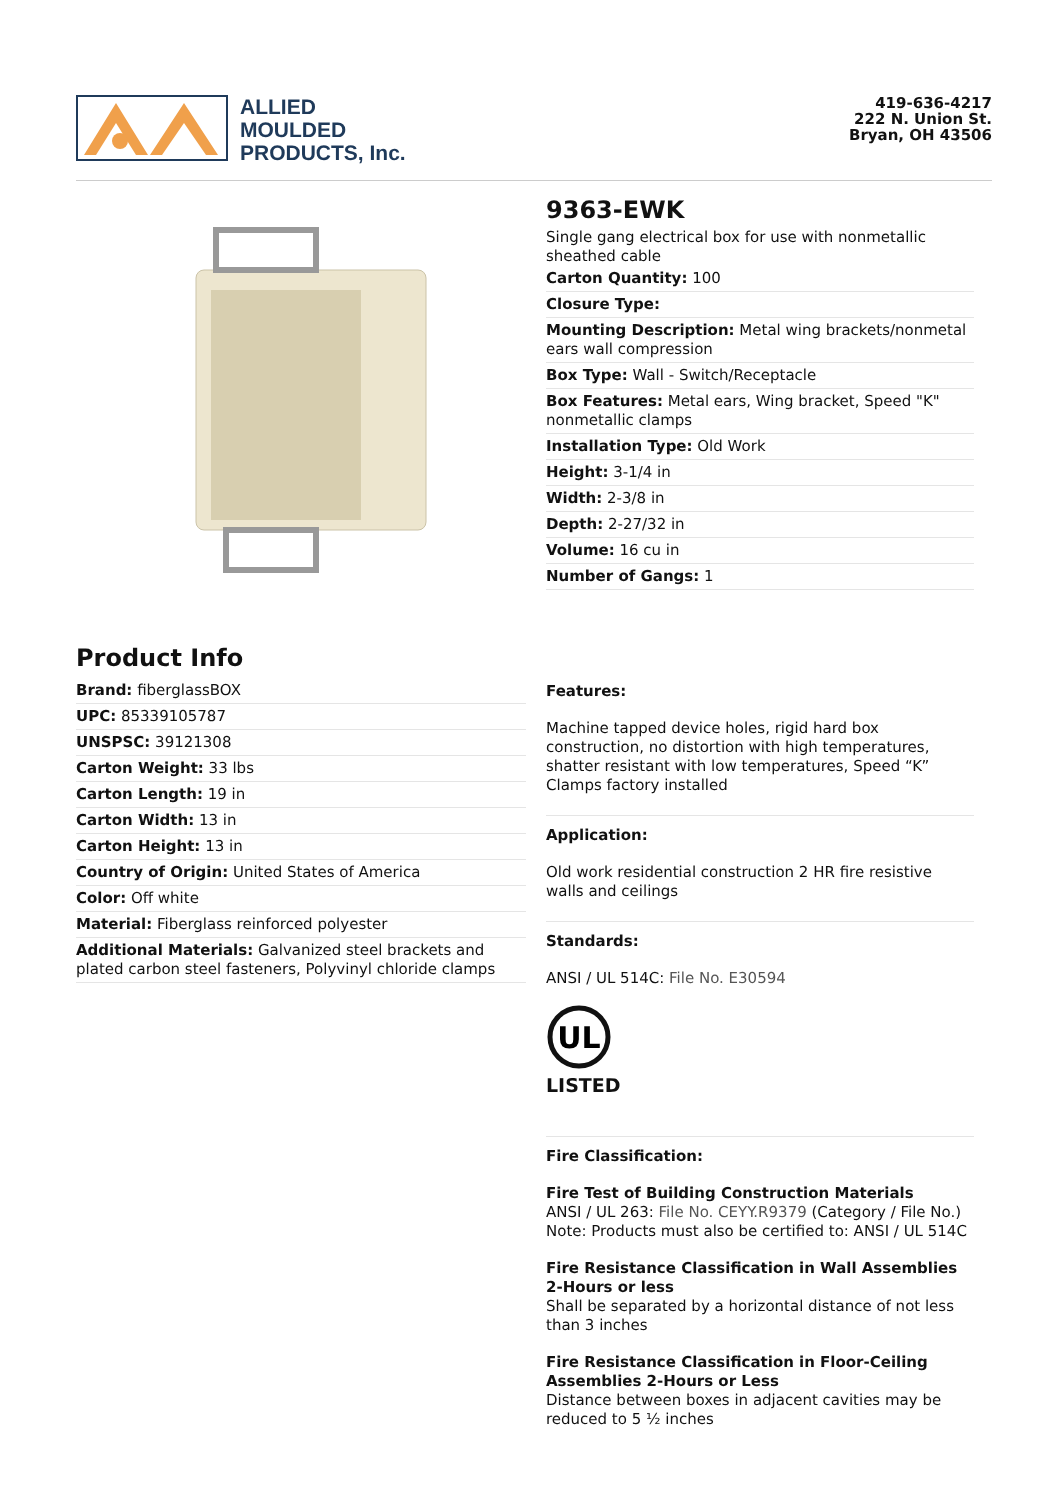ALLIED
MOULDED
PRODUCTS, Inc.
419-636-4217
222 N. Union St.
Bryan, OH 43506
Product Info
Brand: fiberglassBOX
UPC: 85339105787
UNSPSC: 39121308
Carton Weight: 33 lbs
Carton Length: 19 in
Carton Width: 13 in
Carton Height: 13 in
Country of Origin: United States of America
Color: Off white
Material: Fiberglass reinforced polyester
Additional Materials: Galvanized steel brackets and plated carbon steel fasteners, Polyvinyl chloride clamps
9363-EWK
Single gang electrical box for use with nonmetallic sheathed cable
Carton Quantity: 100
Closure Type:
Mounting Description: Metal wing brackets/nonmetal ears wall compression
Box Type: Wall - Switch/Receptacle
Box Features: Metal ears, Wing bracket, Speed "K" nonmetallic clamps
Installation Type: Old Work
Height: 3-1/4 in
Width: 2-3/8 in
Depth: 2-27/32 in
Volume: 16 cu in
Number of Gangs: 1
Features:
Machine tapped device holes, rigid hard box construction, no distortion with high temperatures, shatter resistant with low temperatures, Speed “K” Clamps factory installed
Application:
Old work residential construction 2 HR fire resistive walls and ceilings
Standards:
ANSI / UL 514C: File No. E30594
UL
LISTED
Fire Classification:
Fire Test of Building Construction Materials
ANSI / UL 263: File No. CEYY.R9379 (Category / File No.)
Note: Products must also be certified to: ANSI / UL 514C
Fire Resistance Classification in Wall Assemblies 2-Hours or less
Shall be separated by a horizontal distance of not less than 3 inches
Fire Resistance Classification in Floor-Ceiling Assemblies 2-Hours or Less
Distance between boxes in adjacent cavities may be reduced to 5 ½ inches